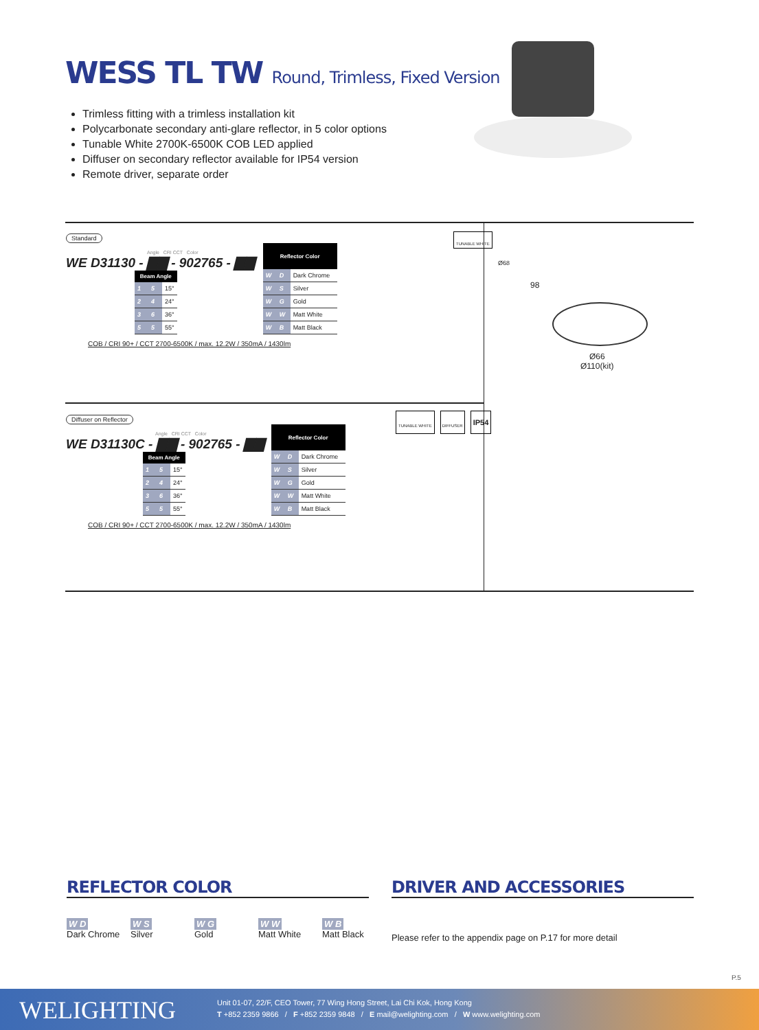WESS TL TW Round, Trimless, Fixed Version
Trimless fitting with a trimless installation kit
Polycarbonate secondary anti-glare reflector, in 5 color options
Tunable White 2700K-6500K COB LED applied
Diffuser on secondary reflector available for IP54 version
Remote driver, separate order
Standard
Angle CRI CCT Color
WE D31130 - ▇▇ - 902765 - ▇▇
| Beam Angle | | |
| --- | --- | --- |
| 1 | 5 | 15° |
| 2 | 4 | 24° |
| 3 | 6 | 36° |
| 5 | 5 | 55° |
| Reflector Color | | |
| --- | --- | --- |
| W | D | Dark Chrome |
| W | S | Silver |
| W | G | Gold |
| W | W | Matt White |
| W | B | Matt Black |
COB / CRI 90+ / CCT 2700-6500K / max. 12.2W / 350mA / 1430lm
TUNABLE WHITE
Diffuser on Reflector
Angle CRI CCT Color
WE D31130C - ▇▇ - 902765 - ▇▇
| Beam Angle | | |
| --- | --- | --- |
| 1 | 5 | 15° |
| 2 | 4 | 24° |
| 3 | 6 | 36° |
| 5 | 5 | 55° |
| Reflector Color | | |
| --- | --- | --- |
| W | D | Dark Chrome |
| W | S | Silver |
| W | G | Gold |
| W | W | Matt White |
| W | B | Matt Black |
COB / CRI 90+ / CCT 2700-6500K / max. 12.2W / 350mA / 1430lm
TUNABLE WHITE DIFFUSER IP54
Ø68
98
Ø66
Ø110(kit)
REFLECTOR COLOR
W D
Dark Chrome
W S
Silver
W G
Gold
W W
Matt White
W B
Matt Black
DRIVER AND ACCESSORIES
Please refer to the appendix page on P.17 for more detail
P.5
WELIGHTING
Unit 01-07, 22/F, CEO Tower, 77 Wing Hong Street, Lai Chi Kok, Hong Kong
T +852 2359 9866 / F +852 2359 9848 / E mail@welighting.com / W www.welighting.com